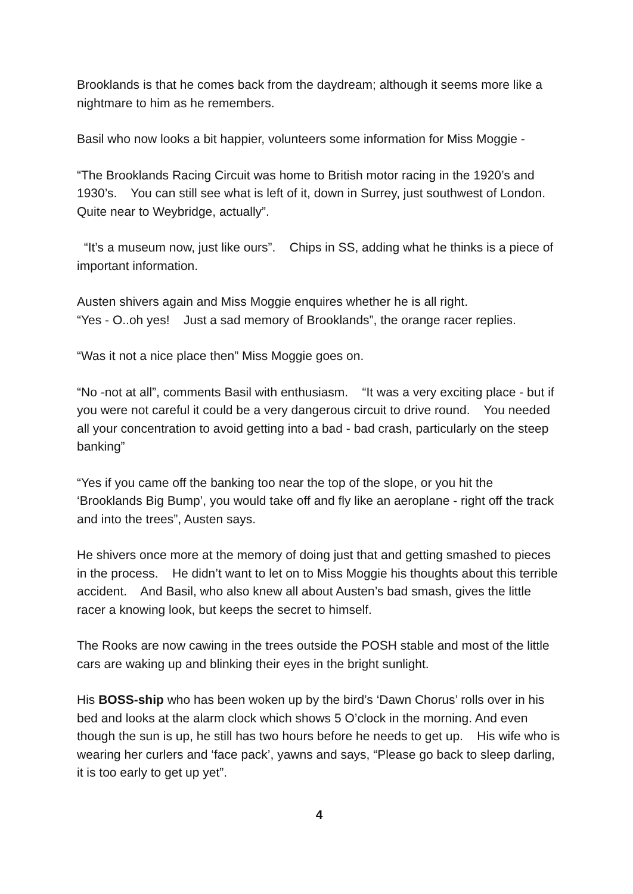Brooklands is that he comes back from the daydream; although it seems more like a nightmare to him as he remembers.
Basil who now looks a bit happier, volunteers some information for Miss Moggie -
“The Brooklands Racing Circuit was home to British motor racing in the 1920’s and 1930’s. You can still see what is left of it, down in Surrey, just southwest of London. Quite near to Weybridge, actually”.
“It’s a museum now, just like ours”. Chips in SS, adding what he thinks is a piece of important information.
Austen shivers again and Miss Moggie enquires whether he is all right.
“Yes - O..oh yes! Just a sad memory of Brooklands”, the orange racer replies.
“Was it not a nice place then” Miss Moggie goes on.
“No -not at all”, comments Basil with enthusiasm. “It was a very exciting place - but if you were not careful it could be a very dangerous circuit to drive round. You needed all your concentration to avoid getting into a bad - bad crash, particularly on the steep banking”
“Yes if you came off the banking too near the top of the slope, or you hit the ‘Brooklands Big Bump’, you would take off and fly like an aeroplane - right off the track and into the trees”, Austen says.
He shivers once more at the memory of doing just that and getting smashed to pieces in the process. He didn’t want to let on to Miss Moggie his thoughts about this terrible accident. And Basil, who also knew all about Austen’s bad smash, gives the little racer a knowing look, but keeps the secret to himself.
The Rooks are now cawing in the trees outside the POSH stable and most of the little cars are waking up and blinking their eyes in the bright sunlight.
His BOSS-ship who has been woken up by the bird’s ‘Dawn Chorus’ rolls over in his bed and looks at the alarm clock which shows 5 O’clock in the morning. And even though the sun is up, he still has two hours before he needs to get up. His wife who is wearing her curlers and ‘face pack’, yawns and says, “Please go back to sleep darling, it is too early to get up yet”.
4